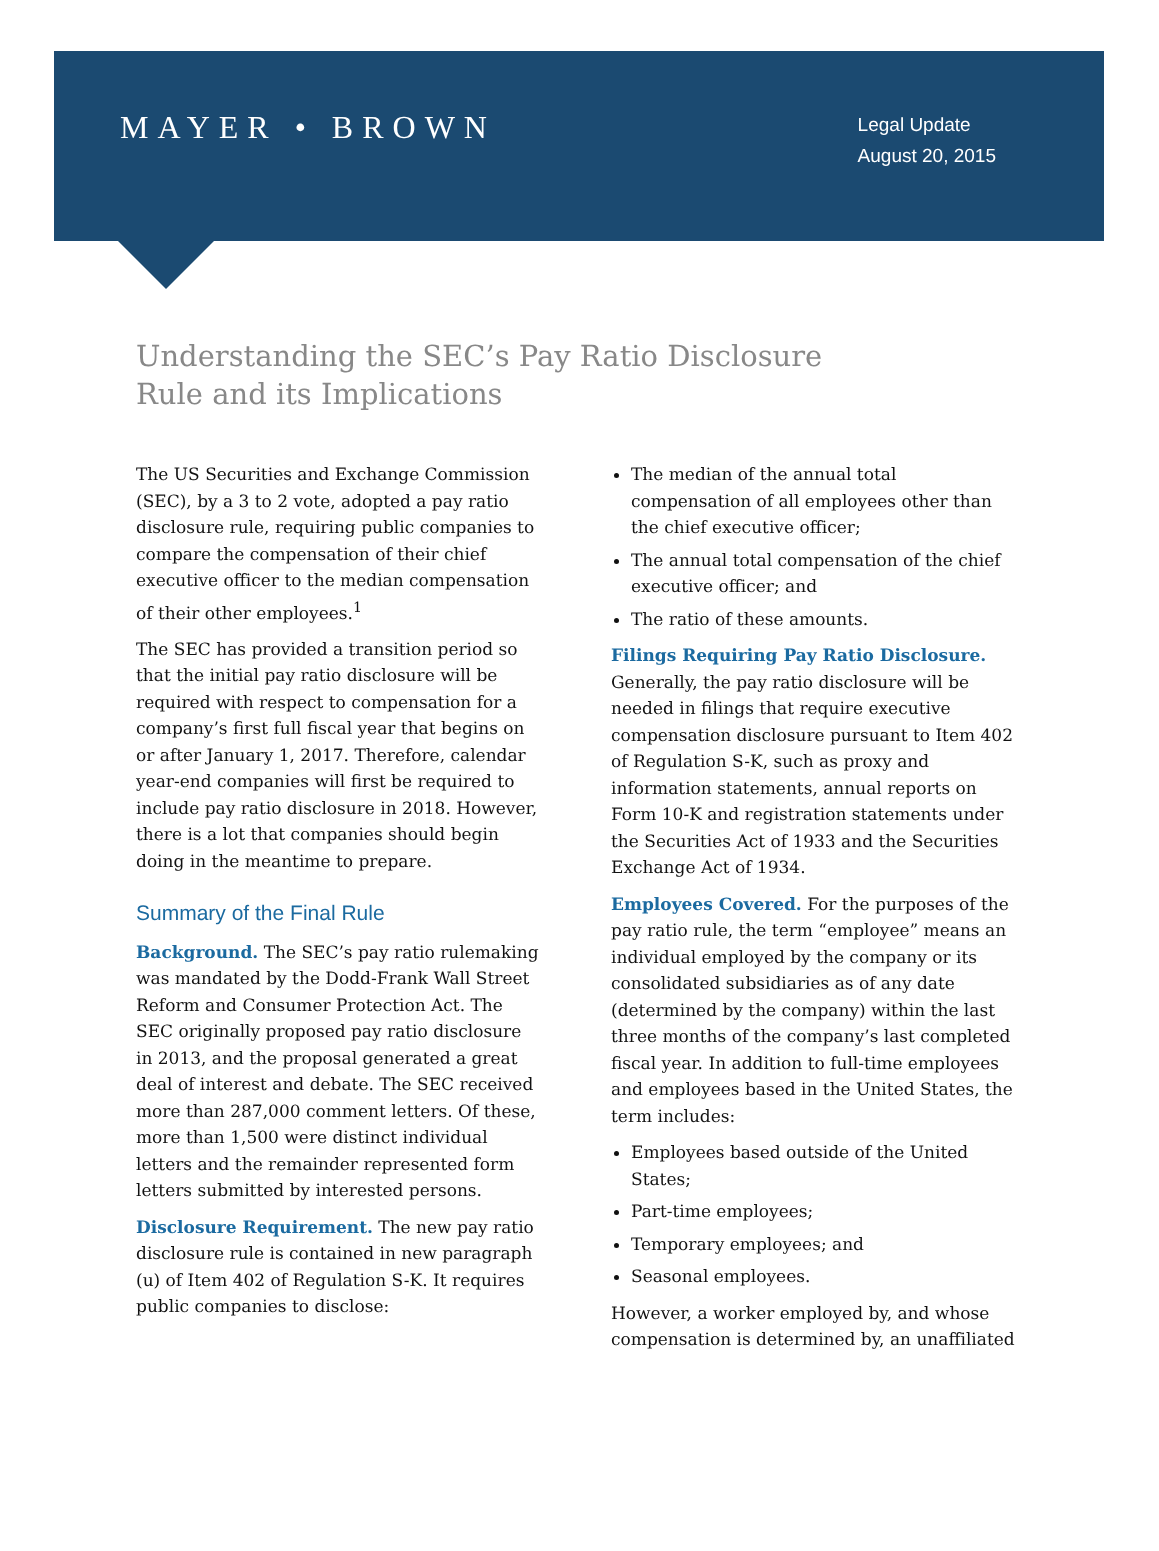MAYER • BROWN
Legal Update
August 20, 2015
Understanding the SEC’s Pay Ratio Disclosure Rule and its Implications
The US Securities and Exchange Commission (SEC), by a 3 to 2 vote, adopted a pay ratio disclosure rule, requiring public companies to compare the compensation of their chief executive officer to the median compensation of their other employees.<sup>1</sup>
The SEC has provided a transition period so that the initial pay ratio disclosure will be required with respect to compensation for a company’s first full fiscal year that begins on or after January 1, 2017. Therefore, calendar year-end companies will first be required to include pay ratio disclosure in 2018. However, there is a lot that companies should begin doing in the meantime to prepare.
Summary of the Final Rule
Background. The SEC’s pay ratio rulemaking was mandated by the Dodd-Frank Wall Street Reform and Consumer Protection Act. The SEC originally proposed pay ratio disclosure in 2013, and the proposal generated a great deal of interest and debate. The SEC received more than 287,000 comment letters. Of these, more than 1,500 were distinct individual letters and the remainder represented form letters submitted by interested persons.
Disclosure Requirement. The new pay ratio disclosure rule is contained in new paragraph (u) of Item 402 of Regulation S-K. It requires public companies to disclose:
The median of the annual total compensation of all employees other than the chief executive officer;
The annual total compensation of the chief executive officer; and
The ratio of these amounts.
Filings Requiring Pay Ratio Disclosure.
Generally, the pay ratio disclosure will be needed in filings that require executive compensation disclosure pursuant to Item 402 of Regulation S-K, such as proxy and information statements, annual reports on Form 10-K and registration statements under the Securities Act of 1933 and the Securities Exchange Act of 1934.
Employees Covered. For the purposes of the pay ratio rule, the term “employee” means an individual employed by the company or its consolidated subsidiaries as of any date (determined by the company) within the last three months of the company’s last completed fiscal year. In addition to full-time employees and employees based in the United States, the term includes:
Employees based outside of the United States;
Part-time employees;
Temporary employees; and
Seasonal employees.
However, a worker employed by, and whose compensation is determined by, an unaffiliated